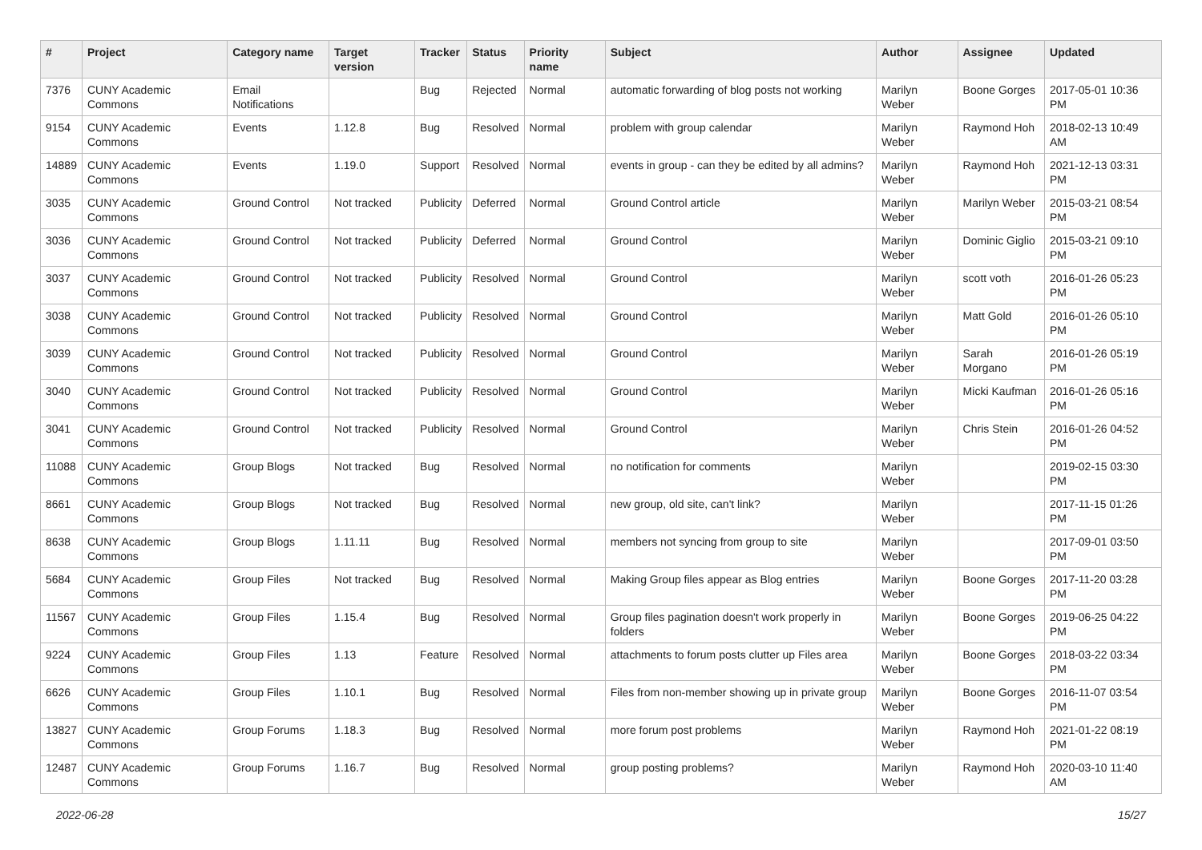| # | Project | Category name | Target version | Tracker | Status | Priority name | Subject | Author | Assignee | Updated |
| --- | --- | --- | --- | --- | --- | --- | --- | --- | --- | --- |
| 7376 | CUNY Academic Commons | Email Notifications | | Bug | Rejected | Normal | automatic forwarding of blog posts not working | Marilyn Weber | Boone Gorges | 2017-05-01 10:36 PM |
| 9154 | CUNY Academic Commons | Events | 1.12.8 | Bug | Resolved | Normal | problem with group calendar | Marilyn Weber | Raymond Hoh | 2018-02-13 10:49 AM |
| 14889 | CUNY Academic Commons | Events | 1.19.0 | Support | Resolved | Normal | events in group - can they be edited by all admins? | Marilyn Weber | Raymond Hoh | 2021-12-13 03:31 PM |
| 3035 | CUNY Academic Commons | Ground Control | Not tracked | Publicity | Deferred | Normal | Ground Control article | Marilyn Weber | Marilyn Weber | 2015-03-21 08:54 PM |
| 3036 | CUNY Academic Commons | Ground Control | Not tracked | Publicity | Deferred | Normal | Ground Control | Marilyn Weber | Dominic Giglio | 2015-03-21 09:10 PM |
| 3037 | CUNY Academic Commons | Ground Control | Not tracked | Publicity | Resolved | Normal | Ground Control | Marilyn Weber | scott voth | 2016-01-26 05:23 PM |
| 3038 | CUNY Academic Commons | Ground Control | Not tracked | Publicity | Resolved | Normal | Ground Control | Marilyn Weber | Matt Gold | 2016-01-26 05:10 PM |
| 3039 | CUNY Academic Commons | Ground Control | Not tracked | Publicity | Resolved | Normal | Ground Control | Marilyn Weber | Sarah Morgano | 2016-01-26 05:19 PM |
| 3040 | CUNY Academic Commons | Ground Control | Not tracked | Publicity | Resolved | Normal | Ground Control | Marilyn Weber | Micki Kaufman | 2016-01-26 05:16 PM |
| 3041 | CUNY Academic Commons | Ground Control | Not tracked | Publicity | Resolved | Normal | Ground Control | Marilyn Weber | Chris Stein | 2016-01-26 04:52 PM |
| 11088 | CUNY Academic Commons | Group Blogs | Not tracked | Bug | Resolved | Normal | no notification for comments | Marilyn Weber | | 2019-02-15 03:30 PM |
| 8661 | CUNY Academic Commons | Group Blogs | Not tracked | Bug | Resolved | Normal | new group, old site, can't link? | Marilyn Weber | | 2017-11-15 01:26 PM |
| 8638 | CUNY Academic Commons | Group Blogs | 1.11.11 | Bug | Resolved | Normal | members not syncing from group to site | Marilyn Weber | | 2017-09-01 03:50 PM |
| 5684 | CUNY Academic Commons | Group Files | Not tracked | Bug | Resolved | Normal | Making Group files appear as Blog entries | Marilyn Weber | Boone Gorges | 2017-11-20 03:28 PM |
| 11567 | CUNY Academic Commons | Group Files | 1.15.4 | Bug | Resolved | Normal | Group files pagination doesn't work properly in folders | Marilyn Weber | Boone Gorges | 2019-06-25 04:22 PM |
| 9224 | CUNY Academic Commons | Group Files | 1.13 | Feature | Resolved | Normal | attachments to forum posts clutter up Files area | Marilyn Weber | Boone Gorges | 2018-03-22 03:34 PM |
| 6626 | CUNY Academic Commons | Group Files | 1.10.1 | Bug | Resolved | Normal | Files from non-member showing up in private group | Marilyn Weber | Boone Gorges | 2016-11-07 03:54 PM |
| 13827 | CUNY Academic Commons | Group Forums | 1.18.3 | Bug | Resolved | Normal | more forum post problems | Marilyn Weber | Raymond Hoh | 2021-01-22 08:19 PM |
| 12487 | CUNY Academic Commons | Group Forums | 1.16.7 | Bug | Resolved | Normal | group posting problems? | Marilyn Weber | Raymond Hoh | 2020-03-10 11:40 AM |
2022-06-28 15/27